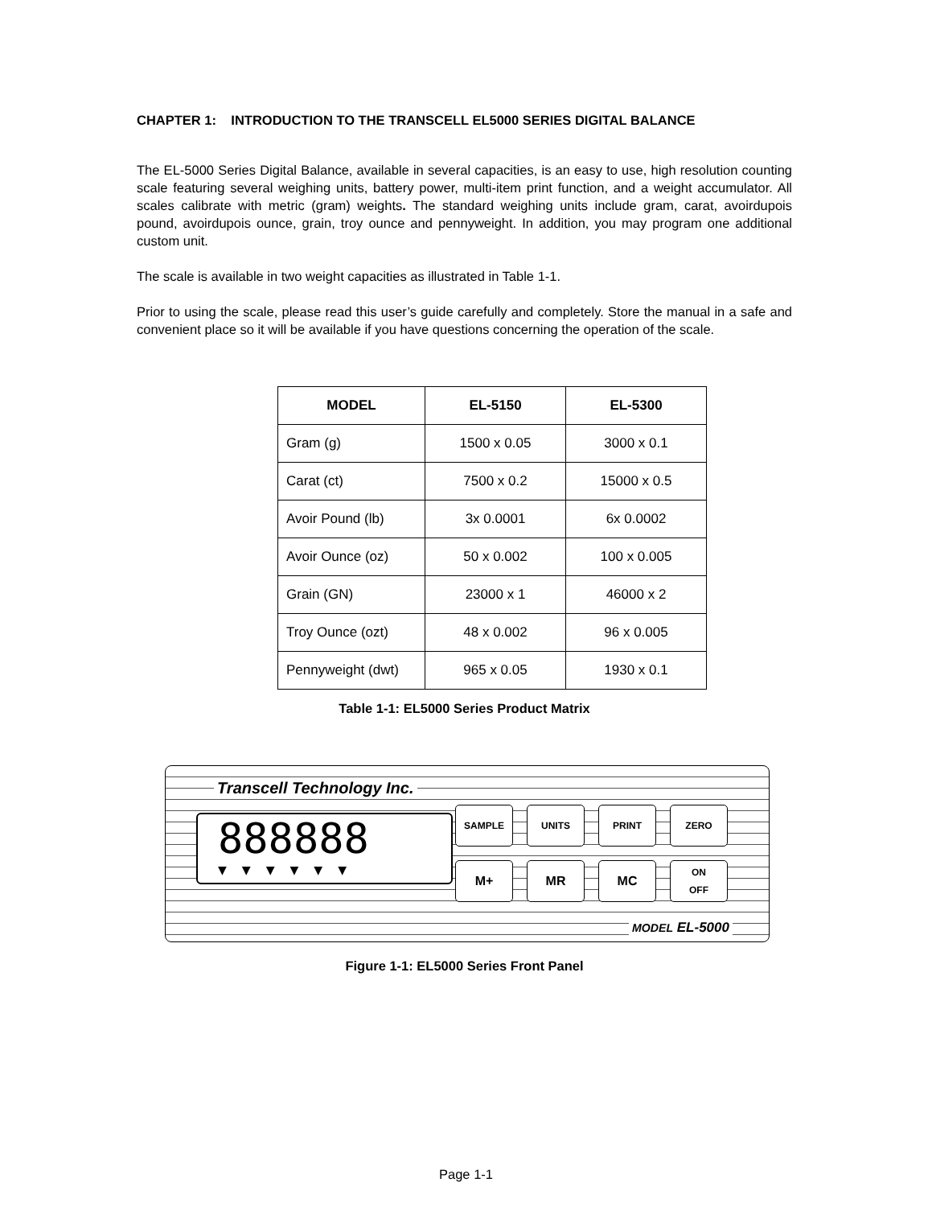CHAPTER 1: INTRODUCTION TO THE TRANSCELL EL5000 SERIES DIGITAL BALANCE
The EL-5000 Series Digital Balance, available in several capacities, is an easy to use, high resolution counting scale featuring several weighing units, battery power, multi-item print function, and a weight accumulator. All scales calibrate with metric (gram) weights. The standard weighing units include gram, carat, avoirdupois pound, avoirdupois ounce, grain, troy ounce and pennyweight. In addition, you may program one additional custom unit.
The scale is available in two weight capacities as illustrated in Table 1-1.
Prior to using the scale, please read this user’s guide carefully and completely. Store the manual in a safe and convenient place so it will be available if you have questions concerning the operation of the scale.
| MODEL | EL-5150 | EL-5300 |
| --- | --- | --- |
| Gram (g) | 1500 x 0.05 | 3000 x 0.1 |
| Carat (ct) | 7500 x 0.2 | 15000 x 0.5 |
| Avoir Pound (lb) | 3x 0.0001 | 6x 0.0002 |
| Avoir Ounce (oz) | 50 x 0.002 | 100 x 0.005 |
| Grain (GN) | 23000 x 1 | 46000 x 2 |
| Troy Ounce (ozt) | 48 x 0.002 | 96 x 0.005 |
| Pennyweight (dwt) | 965 x 0.05 | 1930 x 0.1 |
Table 1-1: EL5000 Series Product Matrix
Transcell Technology Inc.
888888
▼▼▼▼▼▼
SAMPLE
UNITS
PRINT
ZERO
M+
MR
MC
ON
OFF
MODEL EL-5000
Figure 1-1: EL5000 Series Front Panel
Page 1-1